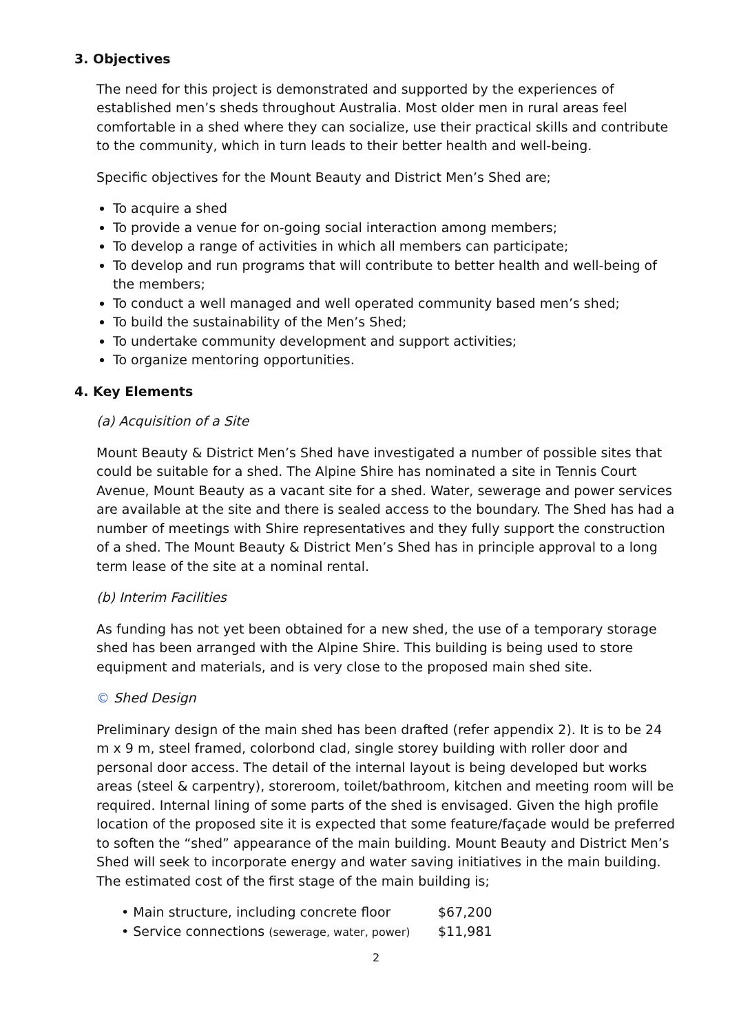3. Objectives
The need for this project is demonstrated and supported by the experiences of established men’s sheds throughout Australia. Most older men in rural areas feel comfortable in a shed where they can socialize, use their practical skills and contribute to the community, which in turn leads to their better health and well-being.
Specific objectives for the Mount Beauty and District Men’s Shed are;
To acquire a shed
To provide a venue for on-going social interaction among members;
To develop a range of activities in which all members can participate;
To develop and run programs that will contribute to better health and well-being of the members;
To conduct a well managed and well operated community based men’s shed;
To build the sustainability of the Men’s Shed;
To undertake community development and support activities;
To organize mentoring opportunities.
4. Key Elements
(a) Acquisition of a Site
Mount Beauty & District Men’s Shed have investigated a number of possible sites that could be suitable for a shed. The Alpine Shire has nominated a site in Tennis Court Avenue, Mount Beauty as a vacant site for a shed. Water, sewerage and power services are available at the site and there is sealed access to the boundary. The Shed has had a number of meetings with Shire representatives and they fully support the construction of a shed. The Mount Beauty & District Men’s Shed has in principle approval to a long term lease of the site at a nominal rental.
(b) Interim Facilities
As funding has not yet been obtained for a new shed, the use of a temporary storage shed has been arranged with the Alpine Shire. This building is being used to store equipment and materials, and is very close to the proposed main shed site.
© Shed Design
Preliminary design of the main shed has been drafted (refer appendix 2). It is to be 24 m x 9 m, steel framed, colorbond clad, single storey building with roller door and personal door access. The detail of the internal layout is being developed but works areas (steel & carpentry), storeroom, toilet/bathroom, kitchen and meeting room will be required. Internal lining of some parts of the shed is envisaged. Given the high profile location of the proposed site it is expected that some feature/façade would be preferred to soften the “shed” appearance of the main building. Mount Beauty and District Men’s Shed will seek to incorporate energy and water saving initiatives in the main building. The estimated cost of the first stage of the main building is;
• Main structure, including concrete floor $67,200
• Service connections (sewerage, water, power) $11,981
2